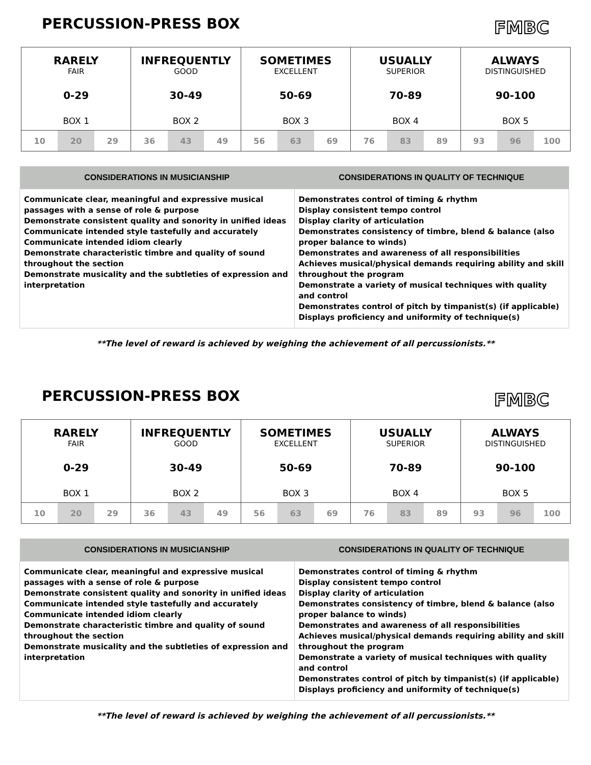PERCUSSION-PRESS BOX
FMBC
| RARELY FAIR 0-29 BOX 1 | | | INFREQUENTLY GOOD 30-49 BOX 2 | | | SOMETIMES EXCELLENT 50-69 BOX 3 | | | USUALLY SUPERIOR 70-89 BOX 4 | | | ALWAYS DISTINGUISHED 90-100 BOX 5 | | |
| 10 | 20 | 29 | 36 | 43 | 49 | 56 | 63 | 69 | 76 | 83 | 89 | 93 | 96 | 100 |
| CONSIDERATIONS IN MUSICIANSHIP | CONSIDERATIONS IN QUALITY OF TECHNIQUE |
| --- | --- |
| Communicate clear, meaningful and expressive musical passages with a sense of role & purpose Demonstrate consistent quality and sonority in unified ideas Communicate intended style tastefully and accurately Communicate intended idiom clearly Demonstrate characteristic timbre and quality of sound throughout the section Demonstrate musicality and the subtleties of expression and interpretation | Demonstrates control of timing & rhythm Display consistent tempo control Display clarity of articulation Demonstrates consistency of timbre, blend & balance (also proper balance to winds) Demonstrates and awareness of all responsibilities Achieves musical/physical demands requiring ability and skill throughout the program Demonstrate a variety of musical techniques with quality and control Demonstrates control of pitch by timpanist(s) (if applicable) Displays proficiency and uniformity of technique(s) |
**The level of reward is achieved by weighing the achievement of all percussionists.**
PERCUSSION-PRESS BOX
FMBC
| RARELY FAIR 0-29 BOX 1 | | | INFREQUENTLY GOOD 30-49 BOX 2 | | | SOMETIMES EXCELLENT 50-69 BOX 3 | | | USUALLY SUPERIOR 70-89 BOX 4 | | | ALWAYS DISTINGUISHED 90-100 BOX 5 | | |
| 10 | 20 | 29 | 36 | 43 | 49 | 56 | 63 | 69 | 76 | 83 | 89 | 93 | 96 | 100 |
| CONSIDERATIONS IN MUSICIANSHIP | CONSIDERATIONS IN QUALITY OF TECHNIQUE |
| --- | --- |
| Communicate clear, meaningful and expressive musical passages with a sense of role & purpose Demonstrate consistent quality and sonority in unified ideas Communicate intended style tastefully and accurately Communicate intended idiom clearly Demonstrate characteristic timbre and quality of sound throughout the section Demonstrate musicality and the subtleties of expression and interpretation | Demonstrates control of timing & rhythm Display consistent tempo control Display clarity of articulation Demonstrates consistency of timbre, blend & balance (also proper balance to winds) Demonstrates and awareness of all responsibilities Achieves musical/physical demands requiring ability and skill throughout the program Demonstrate a variety of musical techniques with quality and control Demonstrates control of pitch by timpanist(s) (if applicable) Displays proficiency and uniformity of technique(s) |
**The level of reward is achieved by weighing the achievement of all percussionists.**